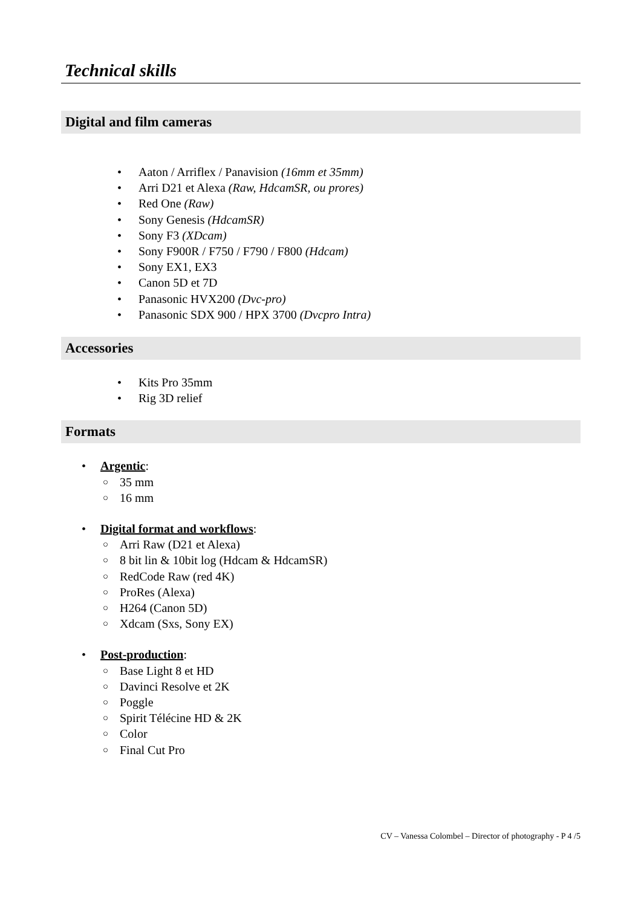Technical skills
Digital and film cameras
• Aaton / Arriflex / Panavision (16mm et 35mm)
• Arri D21 et Alexa (Raw, HdcamSR, ou prores)
• Red One (Raw)
• Sony Genesis (HdcamSR)
• Sony F3 (XDcam)
• Sony F900R / F750 / F790 / F800 (Hdcam)
• Sony EX1, EX3
• Canon 5D et 7D
• Panasonic HVX200 (Dvc-pro)
• Panasonic SDX 900 / HPX 3700 (Dvcpro Intra)
Accessories
• Kits Pro 35mm
• Rig 3D relief
Formats
• Argentic:
○ 35 mm
○ 16 mm
• Digital format and workflows:
○ Arri Raw (D21 et Alexa)
○ 8 bit lin & 10bit log (Hdcam & HdcamSR)
○ RedCode Raw (red 4K)
○ ProRes (Alexa)
○ H264 (Canon 5D)
○ Xdcam (Sxs, Sony EX)
• Post-production:
○ Base Light 8 et HD
○ Davinci Resolve et 2K
○ Poggle
○ Spirit Télécine HD & 2K
○ Color
○ Final Cut Pro
CV – Vanessa Colombel – Director of photography - P 4 /5